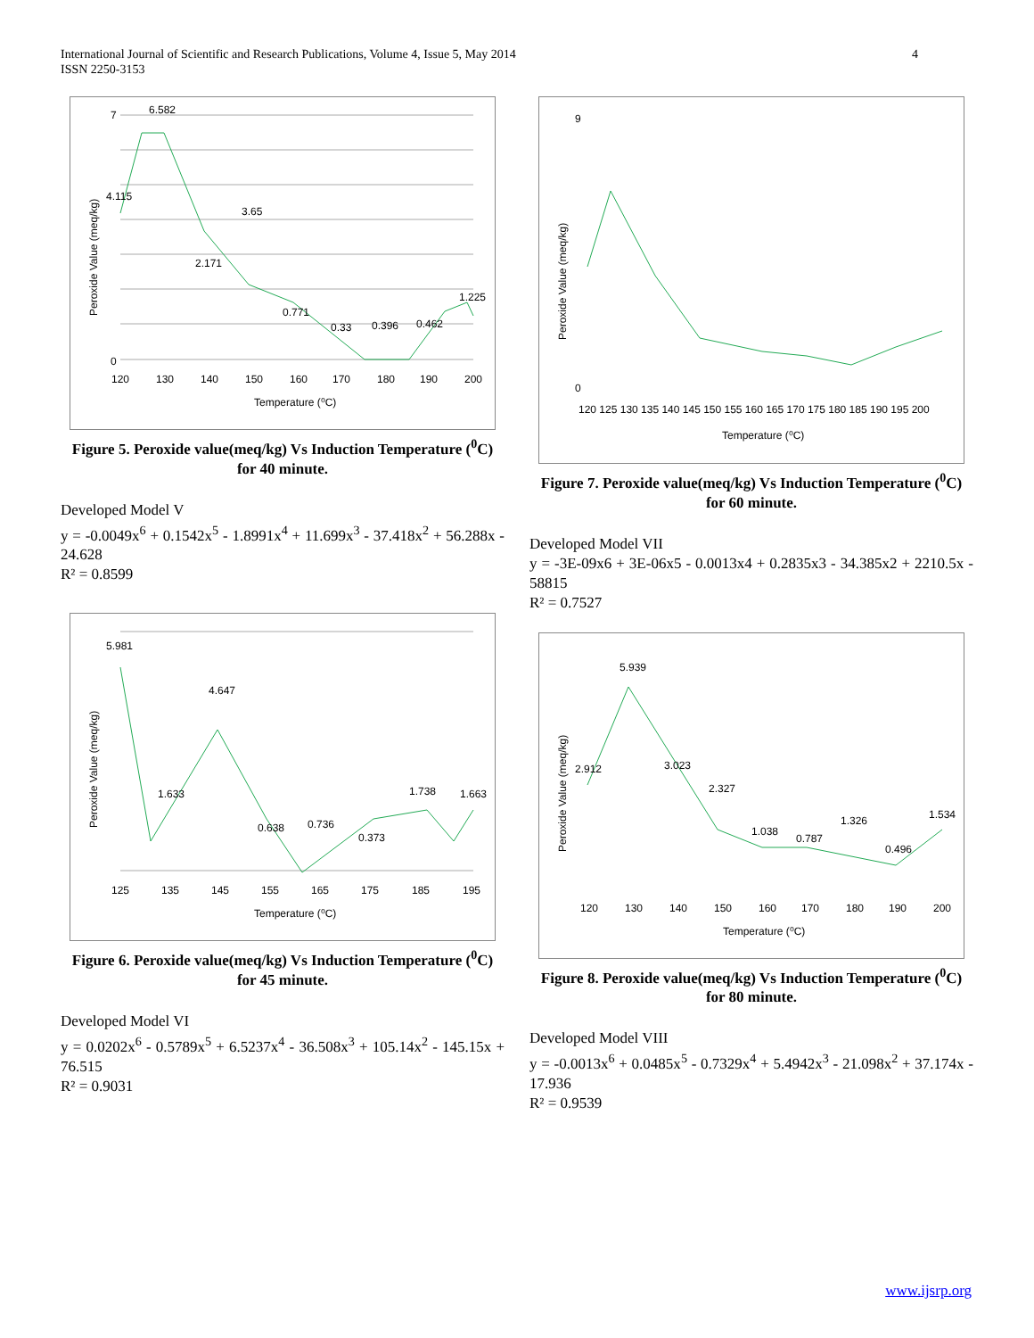4 International Journal of Scientific and Research Publications, Volume 4, Issue 5, May 2014
ISSN 2250-3153
6.582
4.115
3.65
2.171
0.771
0.33
0.396
0.462
1.225
0
7
120
130
140
150
160
170
180
190
200
Temperature (⁰C)
Peroxide Value (meq/kg)
Figure 5. Peroxide value(meq/kg) Vs Induction Temperature (<sup>0</sup>C) for 40 minute.
Developed Model V
y = -0.0049x<sup>6</sup> + 0.1542x<sup>5</sup> - 1.8991x<sup>4</sup> + 11.699x<sup>3</sup> - 37.418x<sup>2</sup> + 56.288x - 24.628
R² = 0.8599
5.981
1.633
4.647
0.638
0.736
0.373
1.738
1.663
125
135
145
155
165
175
185
195
Temperature (⁰C)
Peroxide Value (meq/kg)
Figure 6. Peroxide value(meq/kg) Vs Induction Temperature (<sup>0</sup>C) for 45 minute.
Developed Model VI
y = 0.0202x<sup>6</sup> - 0.5789x<sup>5</sup> + 6.5237x<sup>4</sup> - 36.508x<sup>3</sup> + 105.14x<sup>2</sup> - 145.15x + 76.515
R² = 0.9031
9
0
120 125 130 135 140 145 150 155 160 165 170 175 180 185 190 195 200
Temperature (⁰C)
Peroxide Value (meq/kg)
Figure 7. Peroxide value(meq/kg) Vs Induction Temperature (<sup>0</sup>C) for 60 minute.
Developed Model VII
y = -3E-09x6 + 3E-06x5 - 0.0013x4 + 0.2835x3 - 34.385x2 + 2210.5x - 58815
R² = 0.7527
5.939
2.912
3.023
2.327
1.038
0.787
1.326
0.496
1.534
120
130
140
150
160
170
180
190
200
Temperature (⁰C)
Peroxide Value (meq/kg)
Figure 8. Peroxide value(meq/kg) Vs Induction Temperature (<sup>0</sup>C) for 80 minute.
Developed Model VIII
y = -0.0013x<sup>6</sup> + 0.0485x<sup>5</sup> - 0.7329x<sup>4</sup> + 5.4942x<sup>3</sup> - 21.098x<sup>2</sup> + 37.174x - 17.936
R² = 0.9539
www.ijsrp.org